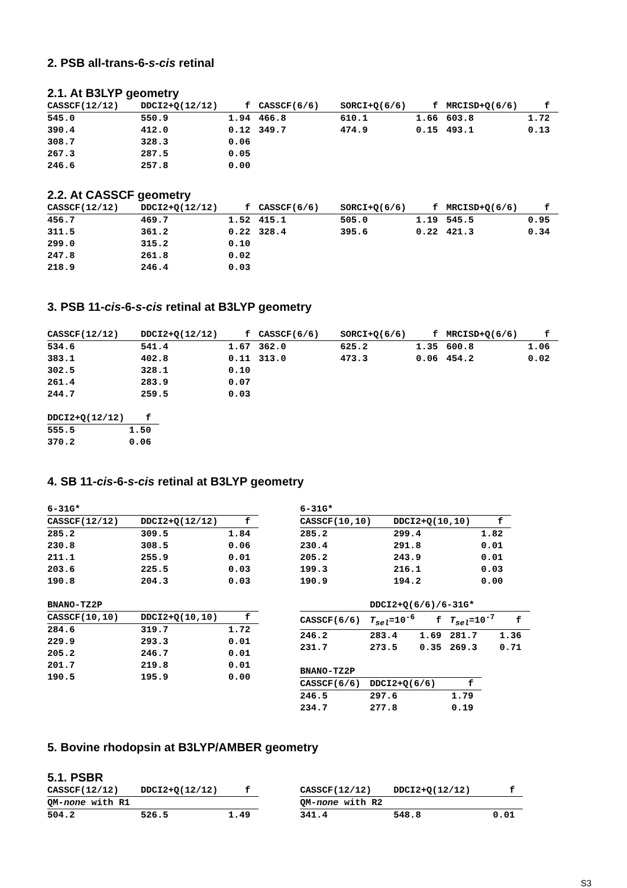2. PSB all-trans-6-s-cis retinal
2.1. At B3LYP geometry
| CASSCF(12/12) | DDCI2+Q(12/12) | f | CASSCF(6/6) | SORCI+Q(6/6) | f | MRCISD+Q(6/6) | f |
| --- | --- | --- | --- | --- | --- | --- | --- |
| 545.0 | 550.9 | 1.94 | 466.8 | 610.1 | 1.66 | 603.8 | 1.72 |
| 390.4 | 412.0 | 0.12 | 349.7 | 474.9 | 0.15 | 493.1 | 0.13 |
| 308.7 | 328.3 | 0.06 | | | | | |
| 267.3 | 287.5 | 0.05 | | | | | |
| 246.6 | 257.8 | 0.00 | | | | | |
2.2. At CASSCF geometry
| CASSCF(12/12) | DDCI2+Q(12/12) | f | CASSCF(6/6) | SORCI+Q(6/6) | f | MRCISD+Q(6/6) | f |
| --- | --- | --- | --- | --- | --- | --- | --- |
| 456.7 | 469.7 | 1.52 | 415.1 | 505.0 | 1.19 | 545.5 | 0.95 |
| 311.5 | 361.2 | 0.22 | 328.4 | 395.6 | 0.22 | 421.3 | 0.34 |
| 299.0 | 315.2 | 0.10 | | | | | |
| 247.8 | 261.8 | 0.02 | | | | | |
| 218.9 | 246.4 | 0.03 | | | | | |
3. PSB 11-cis-6-s-cis retinal at B3LYP geometry
| CASSCF(12/12) | DDCI2+Q(12/12) | f | CASSCF(6/6) | SORCI+Q(6/6) | f | MRCISD+Q(6/6) | f |
| --- | --- | --- | --- | --- | --- | --- | --- |
| 534.6 | 541.4 | 1.67 | 362.0 | 625.2 | 1.35 | 600.8 | 1.06 |
| 383.1 | 402.8 | 0.11 | 313.0 | 473.3 | 0.06 | 454.2 | 0.02 |
| 302.5 | 328.1 | 0.10 | | | | | |
| 261.4 | 283.9 | 0.07 | | | | | |
| 244.7 | 259.5 | 0.03 | | | | | |
| DDCI2+Q(12/12) | f |
| --- | --- |
| 555.5 | 1.50 |
| 370.2 | 0.06 |
4. SB 11-cis-6-s-cis retinal at B3LYP geometry
| 6-31G* | | |
| --- | --- | --- |
| CASSCF(12/12) | DDCI2+Q(12/12) | f |
| 285.2 | 309.5 | 1.84 |
| 230.8 | 308.5 | 0.06 |
| 211.1 | 255.9 | 0.01 |
| 203.6 | 225.5 | 0.03 |
| 190.8 | 204.3 | 0.03 |
| BNANO-TZ2P | | |
| --- | --- | --- |
| CASSCF(10,10) | DDCI2+Q(10,10) | f |
| 284.6 | 319.7 | 1.72 |
| 229.9 | 293.3 | 0.01 |
| 205.2 | 246.7 | 0.01 |
| 201.7 | 219.8 | 0.01 |
| 190.5 | 195.9 | 0.00 |
| 6-31G* | | |
| --- | --- | --- |
| CASSCF(10,10) | DDCI2+Q(10,10) | f |
| 285.2 | 299.4 | 1.82 |
| 230.4 | 291.8 | 0.01 |
| 205.2 | 243.9 | 0.01 |
| 199.3 | 216.1 | 0.03 |
| 190.9 | 194.2 | 0.00 |
| | DDCI2+Q(6/6)/6-31G* | | | |
| --- | --- | --- | --- | --- |
| CASSCF(6/6) | T<sub>sel</sub> =10<sup>-6</sup> | f | T<sub>sel</sub> =10<sup>-7</sup> | f |
| 246.2 | 283.4 | 1.69 | 281.7 | 1.36 |
| 231.7 | 273.5 | 0.35 | 269.3 | 0.71 |
| BNANO-TZ2P | | |
| --- | --- | --- |
| CASSCF(6/6) | DDCI2+Q(6/6) | f |
| 246.5 | 297.6 | 1.79 |
| 234.7 | 277.8 | 0.19 |
5. Bovine rhodopsin at B3LYP/AMBER geometry
5.1. PSBR
| CASSCF(12/12) | DDCI2+Q(12/12) | f |
| --- | --- | --- |
| QM- none with R1 | | |
| 504.2 | 526.5 | 1.49 |
| CASSCF(12/12) | DDCI2+Q(12/12) | f |
| --- | --- | --- |
| QM- none with R2 | | |
| 341.4 | 548.8 | 0.01 |
S3